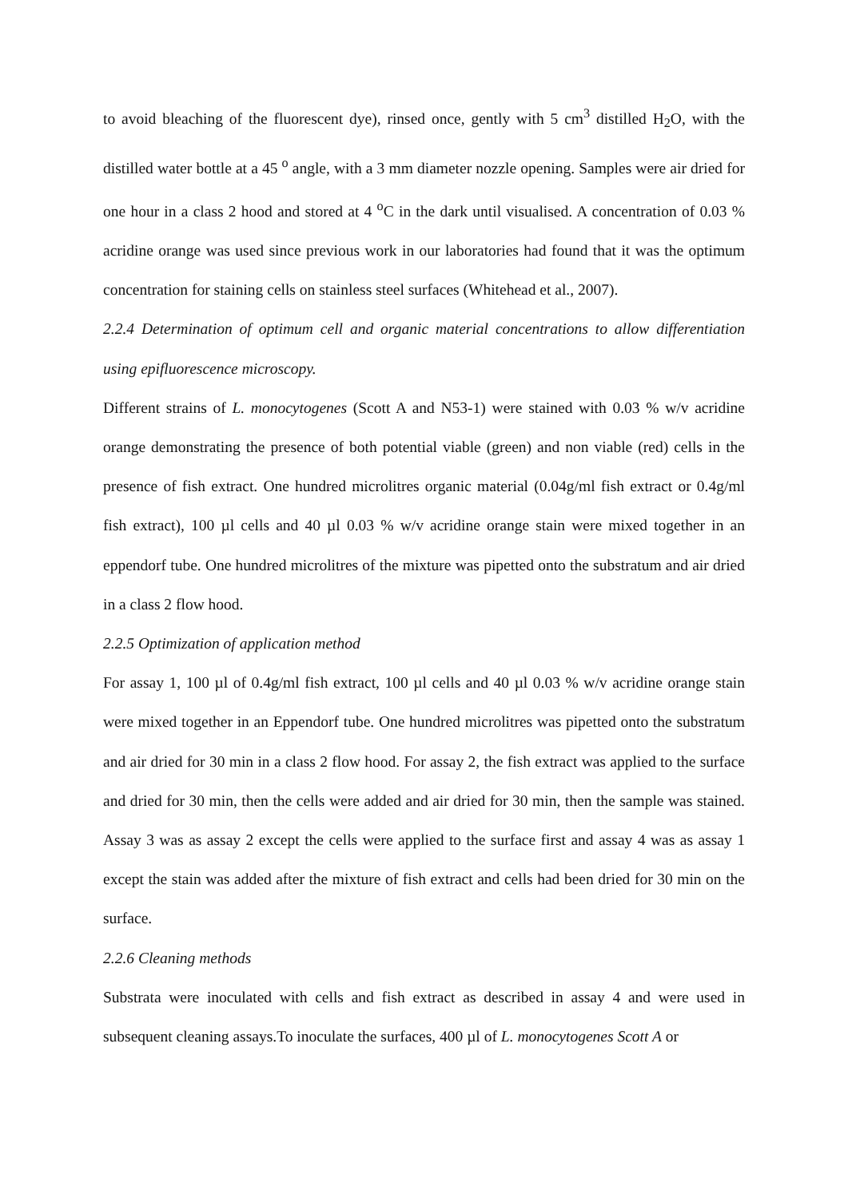to avoid bleaching of the fluorescent dye), rinsed once, gently with 5 cm<sup>3</sup> distilled H<sub>2</sub>O, with the distilled water bottle at a 45 <sup>o</sup> angle, with a 3 mm diameter nozzle opening. Samples were air dried for one hour in a class 2 hood and stored at 4 <sup>o</sup>C in the dark until visualised. A concentration of 0.03 % acridine orange was used since previous work in our laboratories had found that it was the optimum concentration for staining cells on stainless steel surfaces (Whitehead et al., 2007).
2.2.4 Determination of optimum cell and organic material concentrations to allow differentiation using epifluorescence microscopy.
Different strains of L. monocytogenes (Scott A and N53-1) were stained with 0.03 % w/v acridine orange demonstrating the presence of both potential viable (green) and non viable (red) cells in the presence of fish extract. One hundred microlitres organic material (0.04g/ml fish extract or 0.4g/ml fish extract), 100 µl cells and 40 µl 0.03 % w/v acridine orange stain were mixed together in an eppendorf tube. One hundred microlitres of the mixture was pipetted onto the substratum and air dried in a class 2 flow hood.
2.2.5 Optimization of application method
For assay 1, 100 µl of 0.4g/ml fish extract, 100 µl cells and 40 µl 0.03 % w/v acridine orange stain were mixed together in an Eppendorf tube. One hundred microlitres was pipetted onto the substratum and air dried for 30 min in a class 2 flow hood. For assay 2, the fish extract was applied to the surface and dried for 30 min, then the cells were added and air dried for 30 min, then the sample was stained. Assay 3 was as assay 2 except the cells were applied to the surface first and assay 4 was as assay 1 except the stain was added after the mixture of fish extract and cells had been dried for 30 min on the surface.
2.2.6 Cleaning methods
Substrata were inoculated with cells and fish extract as described in assay 4 and were used in subsequent cleaning assays.To inoculate the surfaces, 400 µl of L. monocytogenes Scott A or